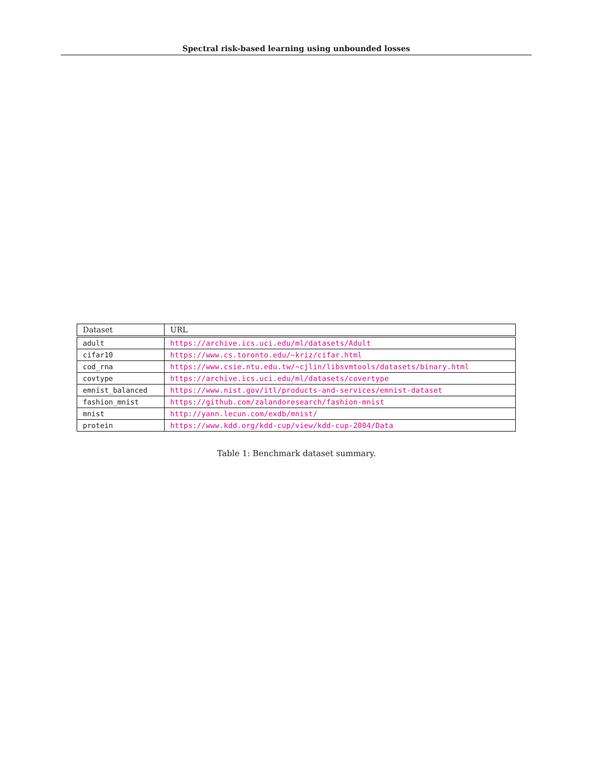Spectral risk-based learning using unbounded losses
| Dataset | URL |
| --- | --- |
| adult | https://archive.ics.uci.edu/ml/datasets/Adult |
| cifar10 | https://www.cs.toronto.edu/~kriz/cifar.html |
| cod_rna | https://www.csie.ntu.edu.tw/~cjlin/libsvmtools/datasets/binary.html |
| covtype | https://archive.ics.uci.edu/ml/datasets/covertype |
| emnist_balanced | https://www.nist.gov/itl/products-and-services/emnist-dataset |
| fashion_mnist | https://github.com/zalandoresearch/fashion-mnist |
| mnist | http://yann.lecun.com/exdb/mnist/ |
| protein | https://www.kdd.org/kdd-cup/view/kdd-cup-2004/Data |
Table 1: Benchmark dataset summary.